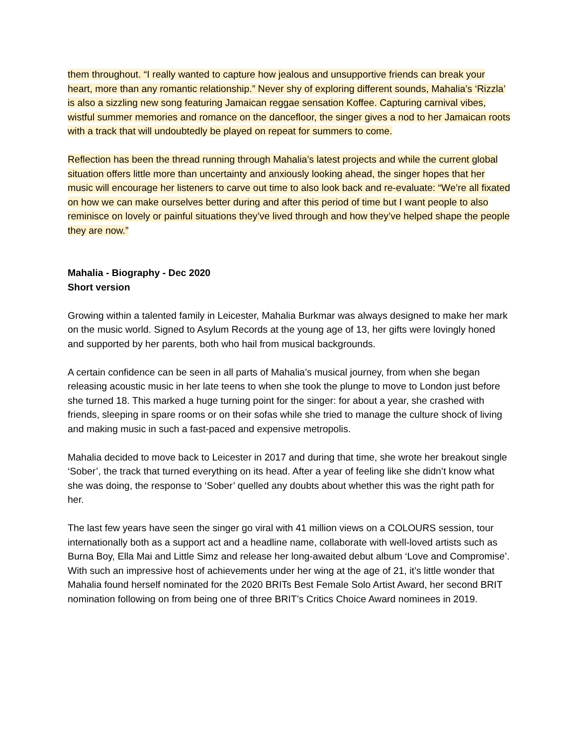them throughout. “I really wanted to capture how jealous and unsupportive friends can break your heart, more than any romantic relationship.” Never shy of exploring different sounds, Mahalia’s ‘Rizzla’ is also a sizzling new song featuring Jamaican reggae sensation Koffee. Capturing carnival vibes, wistful summer memories and romance on the dancefloor, the singer gives a nod to her Jamaican roots with a track that will undoubtedly be played on repeat for summers to come.
Reflection has been the thread running through Mahalia’s latest projects and while the current global situation offers little more than uncertainty and anxiously looking ahead, the singer hopes that her music will encourage her listeners to carve out time to also look back and re-evaluate: “We’re all fixated on how we can make ourselves better during and after this period of time but I want people to also reminisce on lovely or painful situations they’ve lived through and how they’ve helped shape the people they are now.”
Mahalia - Biography - Dec 2020
Short version
Growing within a talented family in Leicester, Mahalia Burkmar was always designed to make her mark on the music world. Signed to Asylum Records at the young age of 13, her gifts were lovingly honed and supported by her parents, both who hail from musical backgrounds.
A certain confidence can be seen in all parts of Mahalia’s musical journey, from when she began releasing acoustic music in her late teens to when she took the plunge to move to London just before she turned 18. This marked a huge turning point for the singer: for about a year, she crashed with friends, sleeping in spare rooms or on their sofas while she tried to manage the culture shock of living and making music in such a fast-paced and expensive metropolis.
Mahalia decided to move back to Leicester in 2017 and during that time, she wrote her breakout single ‘Sober’, the track that turned everything on its head. After a year of feeling like she didn’t know what she was doing, the response to ‘Sober’ quelled any doubts about whether this was the right path for her.
The last few years have seen the singer go viral with 41 million views on a COLOURS session, tour internationally both as a support act and a headline name, collaborate with well-loved artists such as Burna Boy, Ella Mai and Little Simz and release her long-awaited debut album ‘Love and Compromise’. With such an impressive host of achievements under her wing at the age of 21, it’s little wonder that Mahalia found herself nominated for the 2020 BRITs Best Female Solo Artist Award, her second BRIT nomination following on from being one of three BRIT’s Critics Choice Award nominees in 2019.